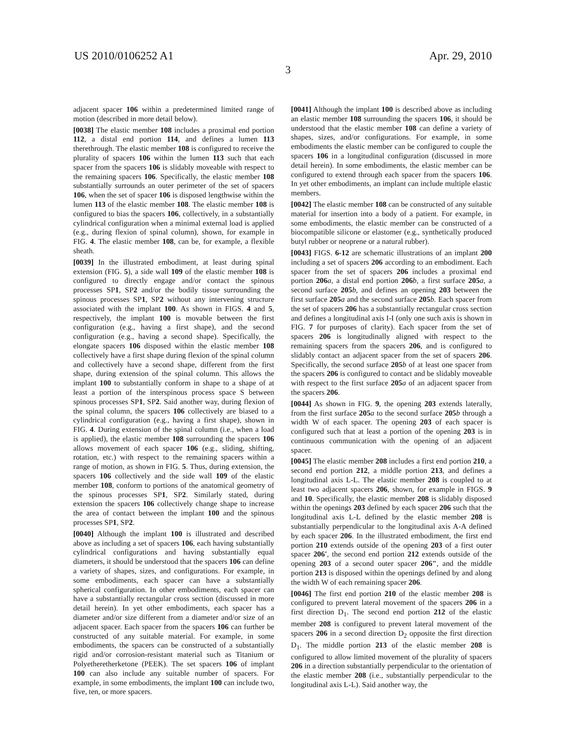US 2010/0106252 A1 Apr. 29, 2010
3
adjacent spacer 106 within a predetermined limited range of motion (described in more detail below).
[0038] The elastic member 108 includes a proximal end portion 112, a distal end portion 114, and defines a lumen 113 therethrough. The elastic member 108 is configured to receive the plurality of spacers 106 within the lumen 113 such that each spacer from the spacers 106 is slidably moveable with respect to the remaining spacers 106. Specifically, the elastic member 108 substantially surrounds an outer perimeter of the set of spacers 106, when the set of spacer 106 is disposed lengthwise within the lumen 113 of the elastic member 108. The elastic member 108 is configured to bias the spacers 106, collectively, in a substantially cylindrical configuration when a minimal external load is applied (e.g., during flexion of spinal column), shown, for example in FIG. 4. The elastic member 108, can be, for example, a flexible sheath.
[0039] In the illustrated embodiment, at least during spinal extension (FIG. 5), a side wall 109 of the elastic member 108 is configured to directly engage and/or contact the spinous processes SP1, SP2 and/or the bodily tissue surrounding the spinous processes SP1, SP2 without any intervening structure associated with the implant 100. As shown in FIGS. 4 and 5, respectively, the implant 100 is movable between the first configuration (e.g., having a first shape), and the second configuration (e.g., having a second shape). Specifically, the elongate spacers 106 disposed within the elastic member 108 collectively have a first shape during flexion of the spinal column and collectively have a second shape, different from the first shape, during extension of the spinal column. This allows the implant 100 to substantially conform in shape to a shape of at least a portion of the interspinous process space S between spinous processes SP1, SP2. Said another way, during flexion of the spinal column, the spacers 106 collectively are biased to a cylindrical configuration (e.g., having a first shape), shown in FIG. 4. During extension of the spinal column (i.e., when a load is applied), the elastic member 108 surrounding the spacers 106 allows movement of each spacer 106 (e.g., sliding, shifting, rotation, etc.) with respect to the remaining spacers within a range of motion, as shown in FIG. 5. Thus, during extension, the spacers 106 collectively and the side wall 109 of the elastic member 108, conform to portions of the anatomical geometry of the spinous processes SP1, SP2. Similarly stated, during extension the spacers 106 collectively change shape to increase the area of contact between the implant 100 and the spinous processes SP1, SP2.
[0040] Although the implant 100 is illustrated and described above as including a set of spacers 106, each having substantially cylindrical configurations and having substantially equal diameters, it should be understood that the spacers 106 can define a variety of shapes, sizes, and configurations. For example, in some embodiments, each spacer can have a substantially spherical configuration. In other embodiments, each spacer can have a substantially rectangular cross section (discussed in more detail herein). In yet other embodiments, each spacer has a diameter and/or size different from a diameter and/or size of an adjacent spacer. Each spacer from the spacers 106 can further be constructed of any suitable material. For example, in some embodiments, the spacers can be constructed of a substantially rigid and/or corrosion-resistant material such as Titanium or Polyetheretherketone (PEEK). The set spacers 106 of implant 100 can also include any suitable number of spacers. For example, in some embodiments, the implant 100 can include two, five, ten, or more spacers.
[0041] Although the implant 100 is described above as including an elastic member 108 surrounding the spacers 106, it should be understood that the elastic member 108 can define a variety of shapes, sizes, and/or configurations. For example, in some embodiments the elastic member can be configured to couple the spacers 106 in a longitudinal configuration (discussed in more detail herein). In some embodiments, the elastic member can be configured to extend through each spacer from the spacers 106. In yet other embodiments, an implant can include multiple elastic members.
[0042] The elastic member 108 can be constructed of any suitable material for insertion into a body of a patient. For example, in some embodiments, the elastic member can be constructed of a biocompatible silicone or elastomer (e.g., synthetically produced butyl rubber or neoprene or a natural rubber).
[0043] FIGS. 6-12 are schematic illustrations of an implant 200 including a set of spacers 206 according to an embodiment. Each spacer from the set of spacers 206 includes a proximal end portion 206 a, a distal end portion 206 b, a first surface 205 a, a second surface 205 b, and defines an opening 203 between the first surface 205 a and the second surface 205 b. Each spacer from the set of spacers 206 has a substantially rectangular cross section and defines a longitudinal axis I-I (only one such axis is shown in FIG. 7 for purposes of clarity). Each spacer from the set of spacers 206 is longitudinally aligned with respect to the remaining spacers from the spacers 206, and is configured to slidably contact an adjacent spacer from the set of spacers 206. Specifically, the second surface 205 b of at least one spacer from the spacers 206 is configured to contact and be slidably moveable with respect to the first surface 205 a of an adjacent spacer from the spacers 206.
[0044] As shown in FIG. 9, the opening 203 extends laterally, from the first surface 205 a to the second surface 205 b through a width W of each spacer. The opening 203 of each spacer is configured such that at least a portion of the opening 203 is in continuous communication with the opening of an adjacent spacer.
[0045] The elastic member 208 includes a first end portion 210, a second end portion 212, a middle portion 213, and defines a longitudinal axis L-L. The elastic member 208 is coupled to at least two adjacent spacers 206, shown, for example in FIGS. 9 and 10. Specifically, the elastic member 208 is slidably disposed within the openings 203 defined by each spacer 206 such that the longitudinal axis L-L defined by the elastic member 208 is substantially perpendicular to the longitudinal axis A-A defined by each spacer 206. In the illustrated embodiment, the first end portion 210 extends outside of the opening 203 of a first outer spacer 206', the second end portion 212 extends outside of the opening 203 of a second outer spacer 206", and the middle portion 213 is disposed within the openings defined by and along the width W of each remaining spacer 206.
[0046] The first end portion 210 of the elastic member 208 is configured to prevent lateral movement of the spacers 206 in a first direction D<sub>1</sub>. The second end portion 212 of the elastic member 208 is configured to prevent lateral movement of the spacers 206 in a second direction D<sub>2</sub> opposite the first direction D<sub>1</sub>. The middle portion 213 of the elastic member 208 is configured to allow limited movement of the plurality of spacers 206 in a direction substantially perpendicular to the orientation of the elastic member 208 (i.e., substantially perpendicular to the longitudinal axis L-L). Said another way, the